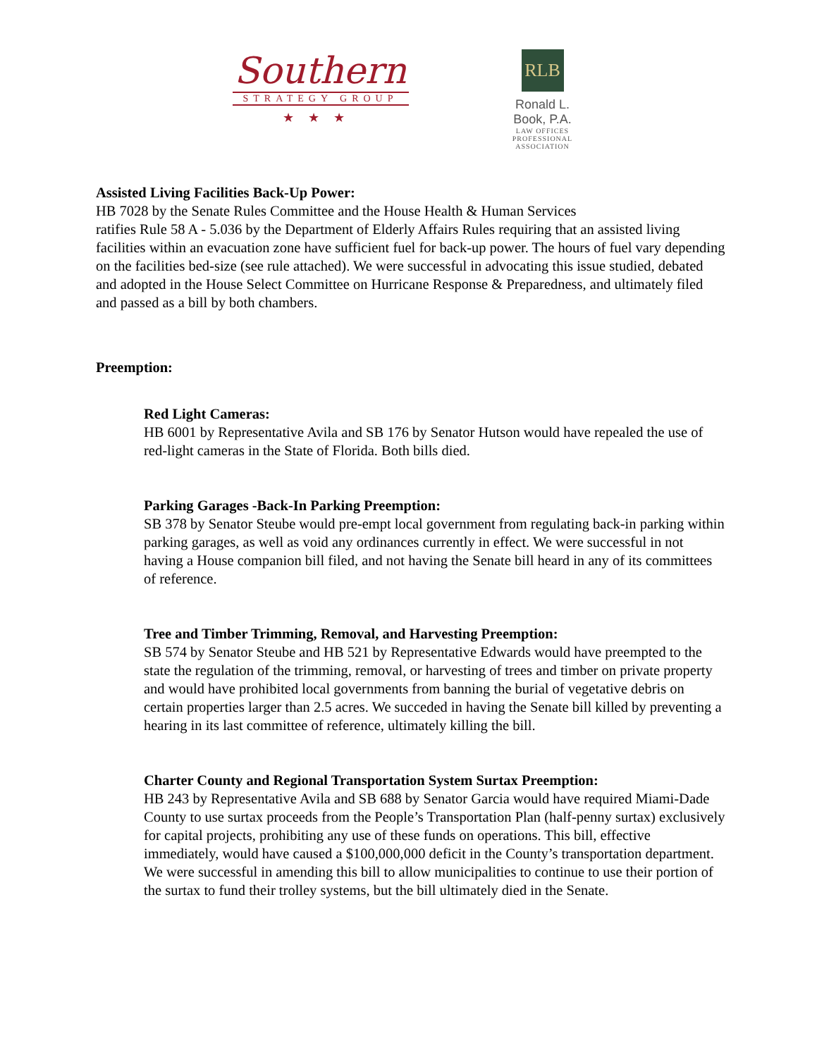Southern
STRATEGY GROUP
★★★
RLB
Ronald L. Book, P.A.
LAW OFFICES
PROFESSIONAL ASSOCIATION
Assisted Living Facilities Back-Up Power:
HB 7028 by the Senate Rules Committee and the House Health & Human Services
ratifies Rule 58 A - 5.036 by the Department of Elderly Affairs Rules requiring that an assisted living facilities within an evacuation zone have sufficient fuel for back-up power. The hours of fuel vary depending on the facilities bed-size (see rule attached). We were successful in advocating this issue studied, debated and adopted in the House Select Committee on Hurricane Response & Preparedness, and ultimately filed and passed as a bill by both chambers.
Preemption:
Red Light Cameras:
HB 6001 by Representative Avila and SB 176 by Senator Hutson would have repealed the use of red-light cameras in the State of Florida. Both bills died.
Parking Garages -Back-In Parking Preemption:
SB 378 by Senator Steube would pre-empt local government from regulating back-in parking within parking garages, as well as void any ordinances currently in effect. We were successful in not having a House companion bill filed, and not having the Senate bill heard in any of its committees of reference.
Tree and Timber Trimming, Removal, and Harvesting Preemption:
SB 574 by Senator Steube and HB 521 by Representative Edwards would have preempted to the state the regulation of the trimming, removal, or harvesting of trees and timber on private property and would have prohibited local governments from banning the burial of vegetative debris on certain properties larger than 2.5 acres. We succeded in having the Senate bill killed by preventing a hearing in its last committee of reference, ultimately killing the bill.
Charter County and Regional Transportation System Surtax Preemption:
HB 243 by Representative Avila and SB 688 by Senator Garcia would have required Miami-Dade County to use surtax proceeds from the People’s Transportation Plan (half-penny surtax) exclusively for capital projects, prohibiting any use of these funds on operations. This bill, effective immediately, would have caused a $100,000,000 deficit in the County’s transportation department. We were successful in amending this bill to allow municipalities to continue to use their portion of the surtax to fund their trolley systems, but the bill ultimately died in the Senate.